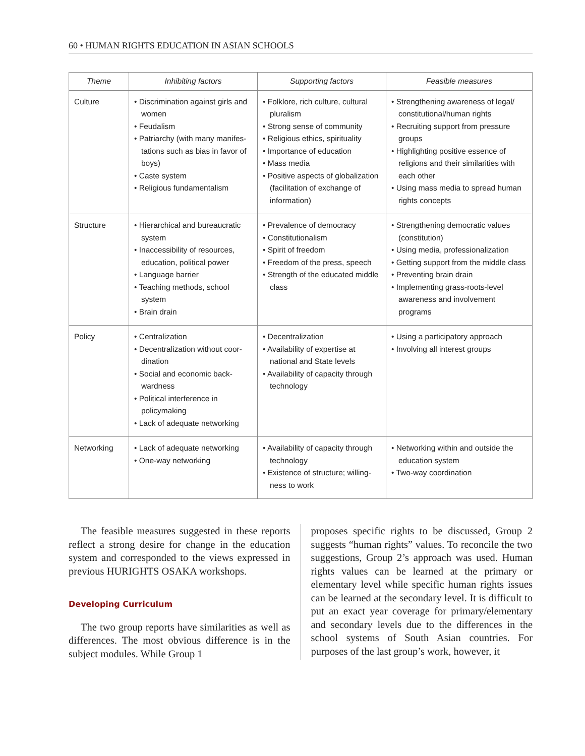60 • HUMAN RIGHTS EDUCATION IN ASIAN SCHOOLS
| Theme | Inhibiting factors | Supporting factors | Feasible measures |
| --- | --- | --- | --- |
| Culture | • Discrimination against girls and women • Feudalism • Patriarchy (with many manifes-tations such as bias in favor of boys) • Caste system • Religious fundamentalism | • Folklore, rich culture, cultural pluralism • Strong sense of community • Religious ethics, spirituality • Importance of education • Mass media • Positive aspects of globalization (facilitation of exchange of information) | • Strengthening awareness of legal/ constitutional/human rights • Recruiting support from pressure groups • Highlighting positive essence of religions and their similarities with each other • Using mass media to spread human rights concepts |
| Structure | • Hierarchical and bureaucratic system • Inaccessibility of resources, education, political power • Language barrier • Teaching methods, school system • Brain drain | • Prevalence of democracy • Constitutionalism • Spirit of freedom • Freedom of the press, speech • Strength of the educated middle class | • Strengthening democratic values (constitution) • Using media, professionalization • Getting support from the middle class • Preventing brain drain • Implementing grass-roots-level awareness and involvement programs |
| Policy | • Centralization • Decentralization without coor-dination • Social and economic back-wardness • Political interference in policymaking • Lack of adequate networking | • Decentralization • Availability of expertise at national and State levels • Availability of capacity through technology | • Using a participatory approach • Involving all interest groups |
| Networking | • Lack of adequate networking • One-way networking | • Availability of capacity through technology • Existence of structure; willing-ness to work | • Networking within and outside the education system • Two-way coordination |
The feasible measures suggested in these reports reflect a strong desire for change in the education system and corresponded to the views expressed in previous HURIGHTS OSAKA workshops.
Developing Curriculum
The two group reports have similarities as well as differences. The most obvious difference is in the subject modules. While Group 1
proposes specific rights to be discussed, Group 2 suggests “human rights” values. To reconcile the two suggestions, Group 2’s approach was used. Human rights values can be learned at the primary or elementary level while specific human rights issues can be learned at the secondary level. It is difficult to put an exact year coverage for primary/elementary and secondary levels due to the differences in the school systems of South Asian countries. For purposes of the last group’s work, however, it